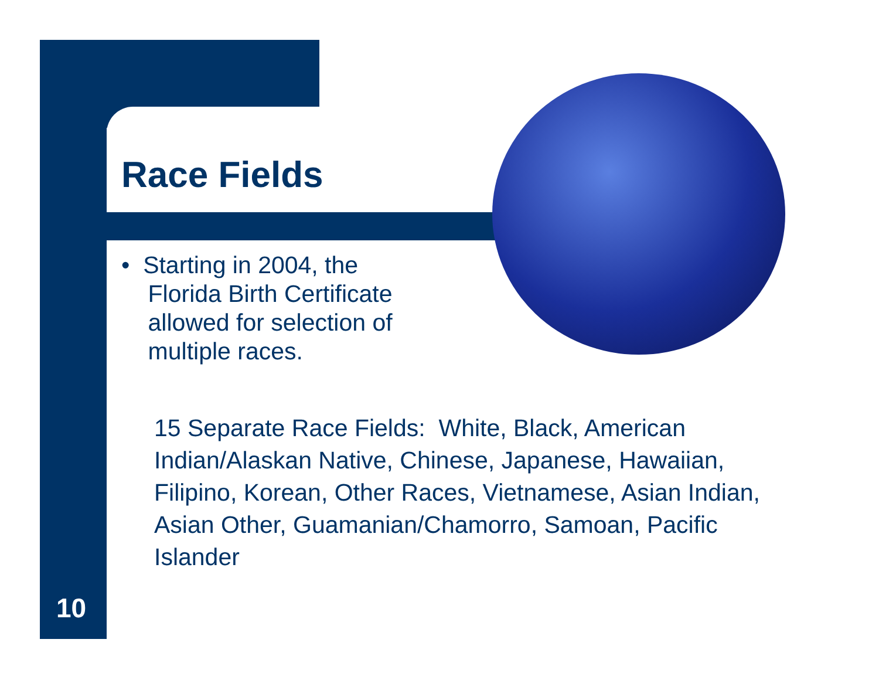Race Fields
• Starting in 2004, the
Florida Birth Certificate
allowed for selection of
multiple races.
15 Separate Race Fields: White, Black, American Indian/Alaskan Native, Chinese, Japanese, Hawaiian, Filipino, Korean, Other Races, Vietnamese, Asian Indian, Asian Other, Guamanian/Chamorro, Samoan, Pacific Islander
10